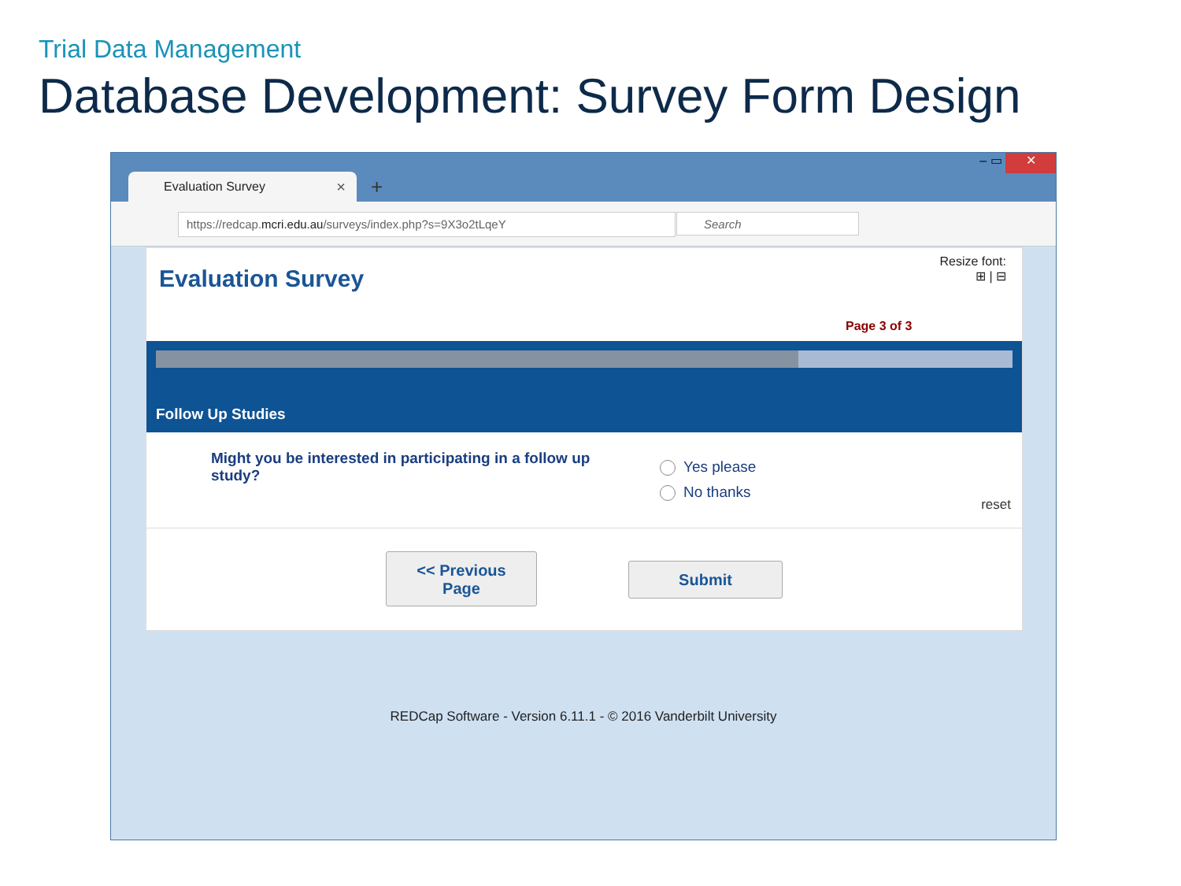Trial Data Management
Database Development: Survey Form Design
Evaluation Survey × +
‒ ▭ ✕
https://redcap.mcri.edu.au/surveys/index.php?s=9X3o2tLqeY Search
Evaluation Survey
Resize font:
⊞ | ⊟
Page 3 of 3
Follow Up Studies
Might you be interested in participating in a follow up study?
Yes please
No thanks
reset
<< Previous
Page
Submit
REDCap Software - Version 6.11.1 - © 2016 Vanderbilt University